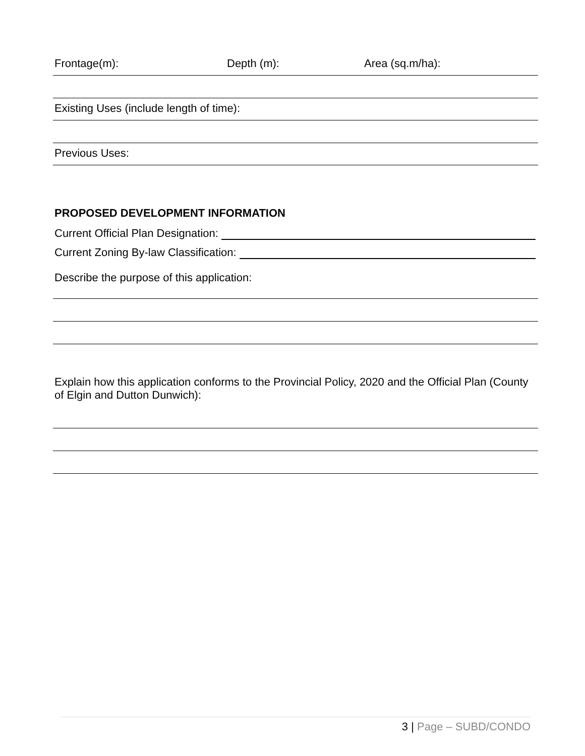Frontage(m): Depth (m): Area (sq.m/ha):
Existing Uses (include length of time):
Previous Uses:
PROPOSED DEVELOPMENT INFORMATION
Current Official Plan Designation:
Current Zoning By-law Classification:
Describe the purpose of this application:
Explain how this application conforms to the Provincial Policy, 2020 and the Official Plan (County of Elgin and Dutton Dunwich):
3 | Page – SUBD/CONDO